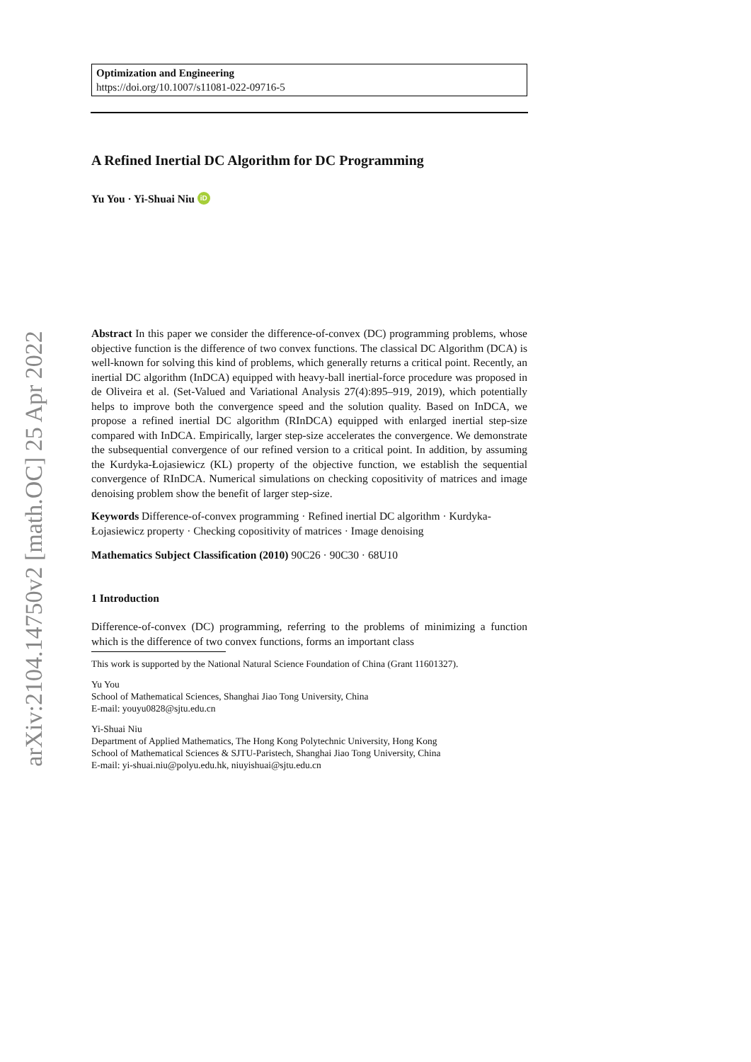arXiv:2104.14750v2 [math.OC] 25 Apr 2022
Optimization and Engineering
https://doi.org/10.1007/s11081-022-09716-5
A Refined Inertial DC Algorithm for DC Programming
Yu You · Yi-Shuai Niu iD
Abstract In this paper we consider the difference-of-convex (DC) programming problems, whose objective function is the difference of two convex functions. The classical DC Algorithm (DCA) is well-known for solving this kind of problems, which generally returns a critical point. Recently, an inertial DC algorithm (InDCA) equipped with heavy-ball inertial-force procedure was proposed in de Oliveira et al. (Set-Valued and Variational Analysis 27(4):895–919, 2019), which potentially helps to improve both the convergence speed and the solution quality. Based on InDCA, we propose a refined inertial DC algorithm (RInDCA) equipped with enlarged inertial step-size compared with InDCA. Empirically, larger step-size accelerates the convergence. We demonstrate the subsequential convergence of our refined version to a critical point. In addition, by assuming the Kurdyka-Łojasiewicz (KL) property of the objective function, we establish the sequential convergence of RInDCA. Numerical simulations on checking copositivity of matrices and image denoising problem show the benefit of larger step-size.
Keywords Difference-of-convex programming · Refined inertial DC algorithm · Kurdyka-Łojasiewicz property · Checking copositivity of matrices · Image denoising
Mathematics Subject Classification (2010) 90C26 · 90C30 · 68U10
1 Introduction
Difference-of-convex (DC) programming, referring to the problems of minimizing a function which is the difference of two convex functions, forms an important class
This work is supported by the National Natural Science Foundation of China (Grant 11601327).
Yu You
School of Mathematical Sciences, Shanghai Jiao Tong University, China
E-mail: youyu0828@sjtu.edu.cn
Yi-Shuai Niu
Department of Applied Mathematics, The Hong Kong Polytechnic University, Hong Kong
School of Mathematical Sciences & SJTU-Paristech, Shanghai Jiao Tong University, China
E-mail: yi-shuai.niu@polyu.edu.hk, niuyishuai@sjtu.edu.cn